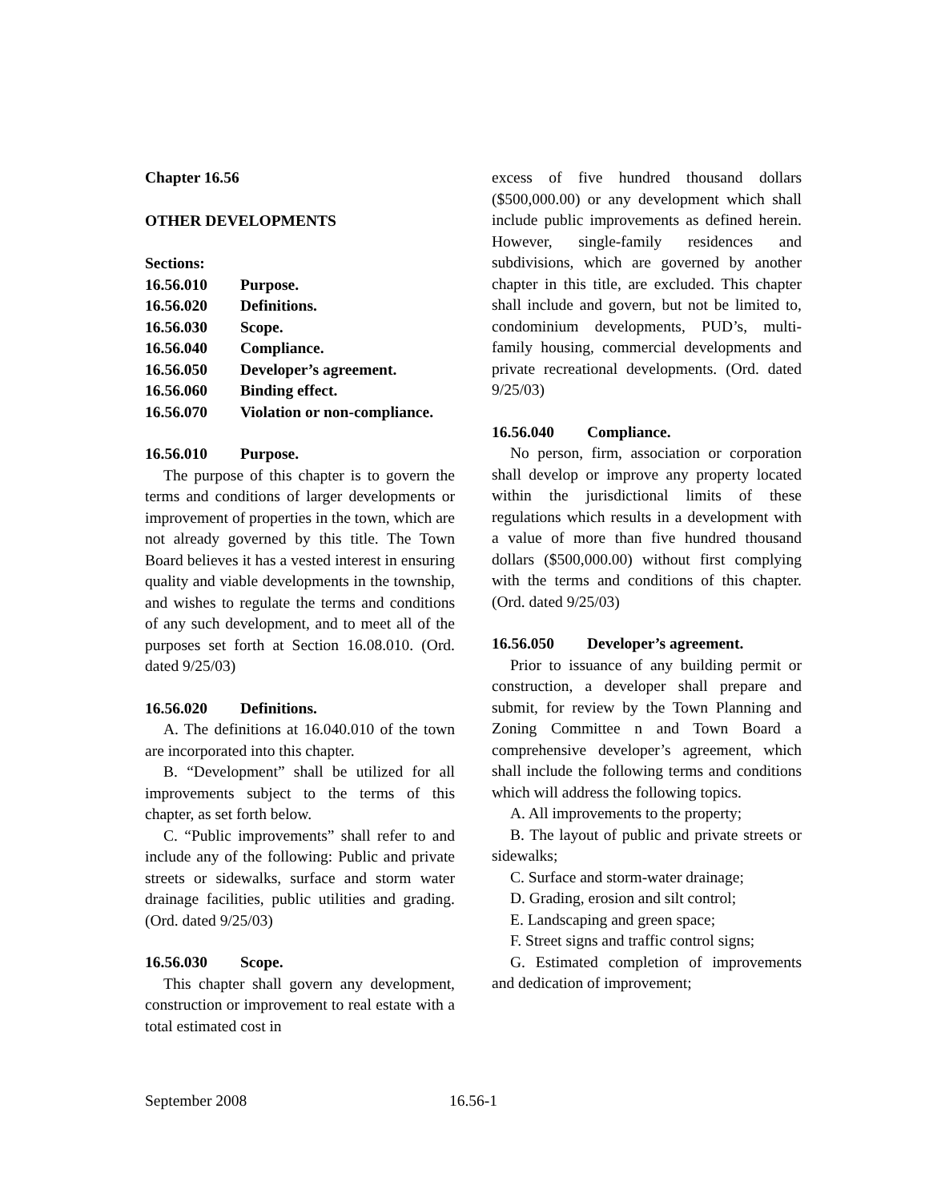Chapter 16.56
OTHER DEVELOPMENTS
Sections:
| 16.56.010 | Purpose. |
| 16.56.020 | Definitions. |
| 16.56.030 | Scope. |
| 16.56.040 | Compliance. |
| 16.56.050 | Developer’s agreement. |
| 16.56.060 | Binding effect. |
| 16.56.070 | Violation or non-compliance. |
16.56.010 Purpose.
The purpose of this chapter is to govern the terms and conditions of larger developments or improvement of properties in the town, which are not already governed by this title. The Town Board believes it has a vested interest in ensuring quality and viable developments in the township, and wishes to regulate the terms and conditions of any such development, and to meet all of the purposes set forth at Section 16.08.010. (Ord. dated 9/25/03)
16.56.020 Definitions.
A. The definitions at 16.040.010 of the town are incorporated into this chapter.
B. “Development” shall be utilized for all improvements subject to the terms of this chapter, as set forth below.
C. “Public improvements” shall refer to and include any of the following: Public and private streets or sidewalks, surface and storm water drainage facilities, public utilities and grading. (Ord. dated 9/25/03)
16.56.030 Scope.
This chapter shall govern any development, construction or improvement to real estate with a total estimated cost in
excess of five hundred thousand dollars ($500,000.00) or any development which shall include public improvements as defined herein. However, single-family residences and subdivisions, which are governed by another chapter in this title, are excluded. This chapter shall include and govern, but not be limited to, condominium developments, PUD’s, multi-family housing, commercial developments and private recreational developments. (Ord. dated 9/25/03)
16.56.040 Compliance.
No person, firm, association or corporation shall develop or improve any property located within the jurisdictional limits of these regulations which results in a development with a value of more than five hundred thousand dollars ($500,000.00) without first complying with the terms and conditions of this chapter. (Ord. dated 9/25/03)
16.56.050 Developer’s agreement.
Prior to issuance of any building permit or construction, a developer shall prepare and submit, for review by the Town Planning and Zoning Committee n and Town Board a comprehensive developer’s agreement, which shall include the following terms and conditions which will address the following topics.
A. All improvements to the property;
B. The layout of public and private streets or sidewalks;
C. Surface and storm-water drainage;
D. Grading, erosion and silt control;
E. Landscaping and green space;
F. Street signs and traffic control signs;
G. Estimated completion of improvements and dedication of improvement;
September 2008 16.56-1